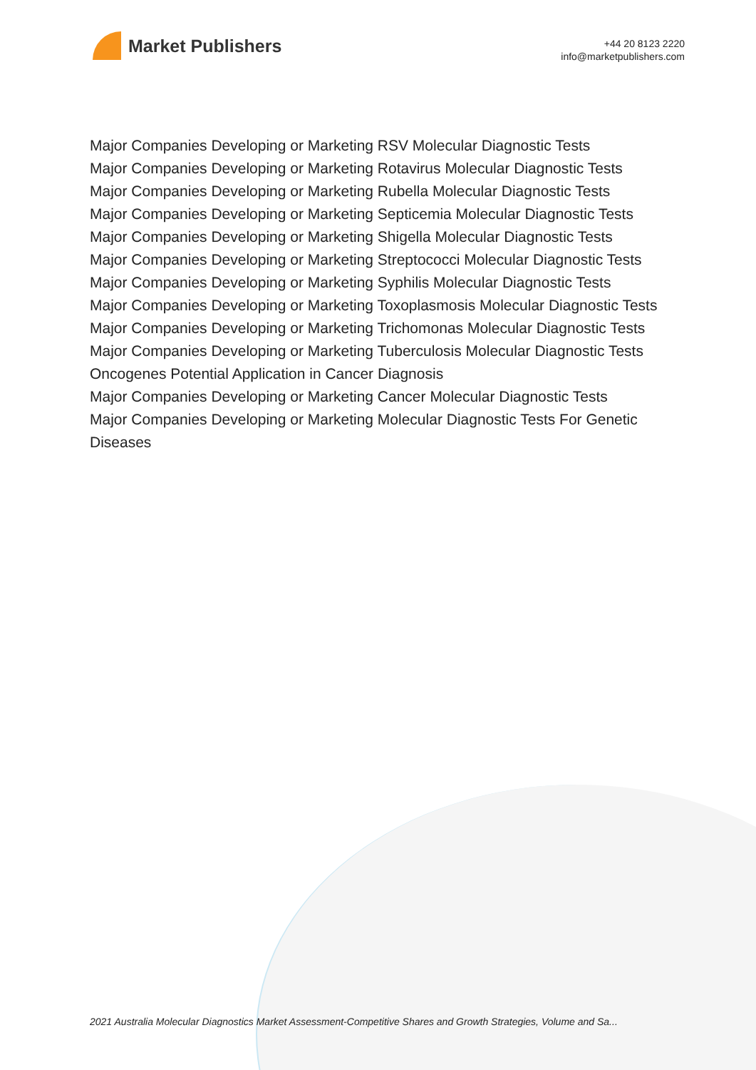Market Publishers
+44 20 8123 2220
info@marketpublishers.com
Major Companies Developing or Marketing RSV Molecular Diagnostic Tests
Major Companies Developing or Marketing Rotavirus Molecular Diagnostic Tests
Major Companies Developing or Marketing Rubella Molecular Diagnostic Tests
Major Companies Developing or Marketing Septicemia Molecular Diagnostic Tests
Major Companies Developing or Marketing Shigella Molecular Diagnostic Tests
Major Companies Developing or Marketing Streptococci Molecular Diagnostic Tests
Major Companies Developing or Marketing Syphilis Molecular Diagnostic Tests
Major Companies Developing or Marketing Toxoplasmosis Molecular Diagnostic Tests
Major Companies Developing or Marketing Trichomonas Molecular Diagnostic Tests
Major Companies Developing or Marketing Tuberculosis Molecular Diagnostic Tests
Oncogenes Potential Application in Cancer Diagnosis
Major Companies Developing or Marketing Cancer Molecular Diagnostic Tests
Major Companies Developing or Marketing Molecular Diagnostic Tests For Genetic Diseases
2021 Australia Molecular Diagnostics Market Assessment-Competitive Shares and Growth Strategies, Volume and Sa...